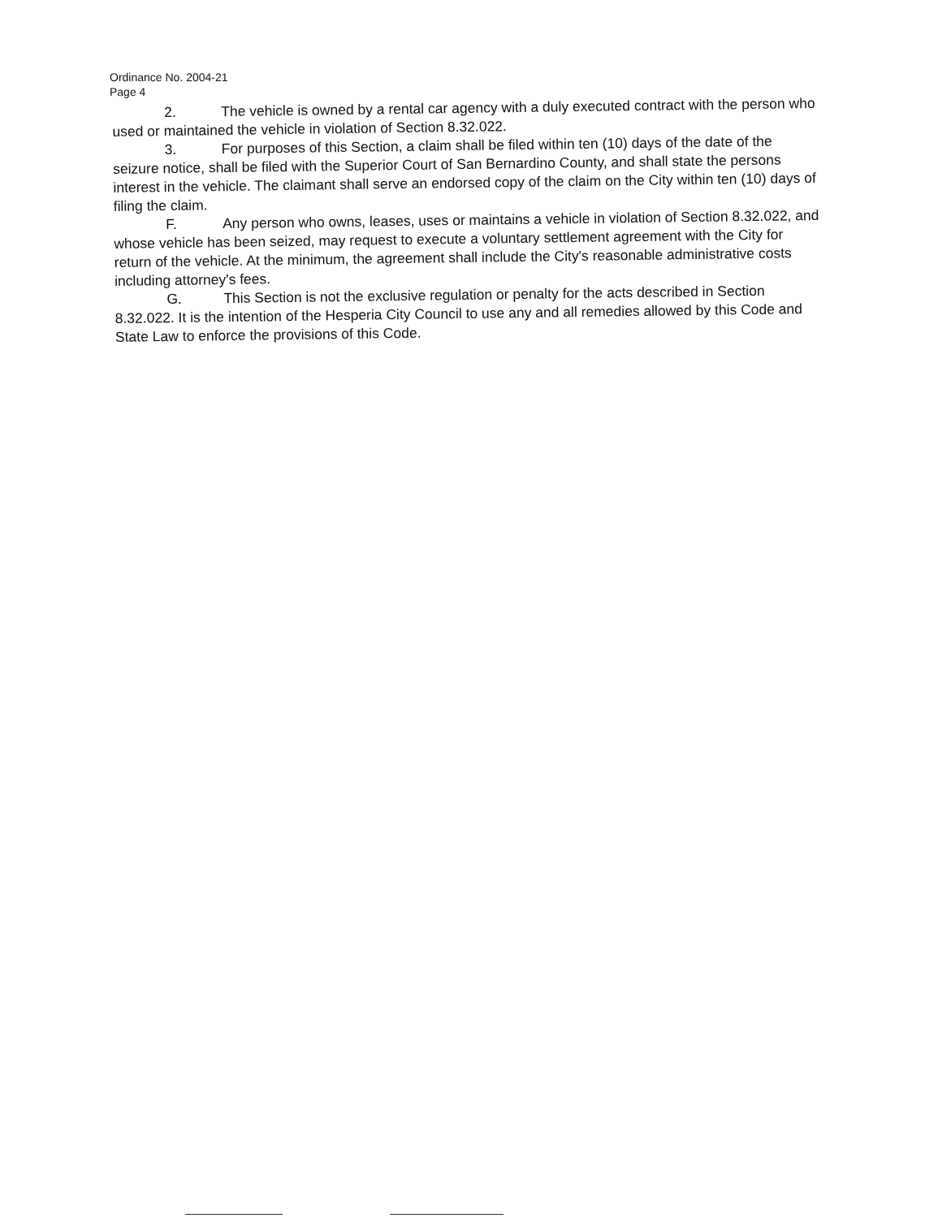Ordinance No. 2004-21
Page 4
2. The vehicle is owned by a rental car agency with a duly executed contract with the person who used or maintained the vehicle in violation of Section 8.32.022.
3. For purposes of this Section, a claim shall be filed within ten (10) days of the date of the seizure notice, shall be filed with the Superior Court of San Bernardino County, and shall state the persons interest in the vehicle. The claimant shall serve an endorsed copy of the claim on the City within ten (10) days of filing the claim.
F. Any person who owns, leases, uses or maintains a vehicle in violation of Section 8.32.022, and whose vehicle has been seized, may request to execute a voluntary settlement agreement with the City for return of the vehicle. At the minimum, the agreement shall include the City's reasonable administrative costs including attorney's fees.
G. This Section is not the exclusive regulation or penalty for the acts described in Section 8.32.022. It is the intention of the Hesperia City Council to use any and all remedies allowed by this Code and State Law to enforce the provisions of this Code.